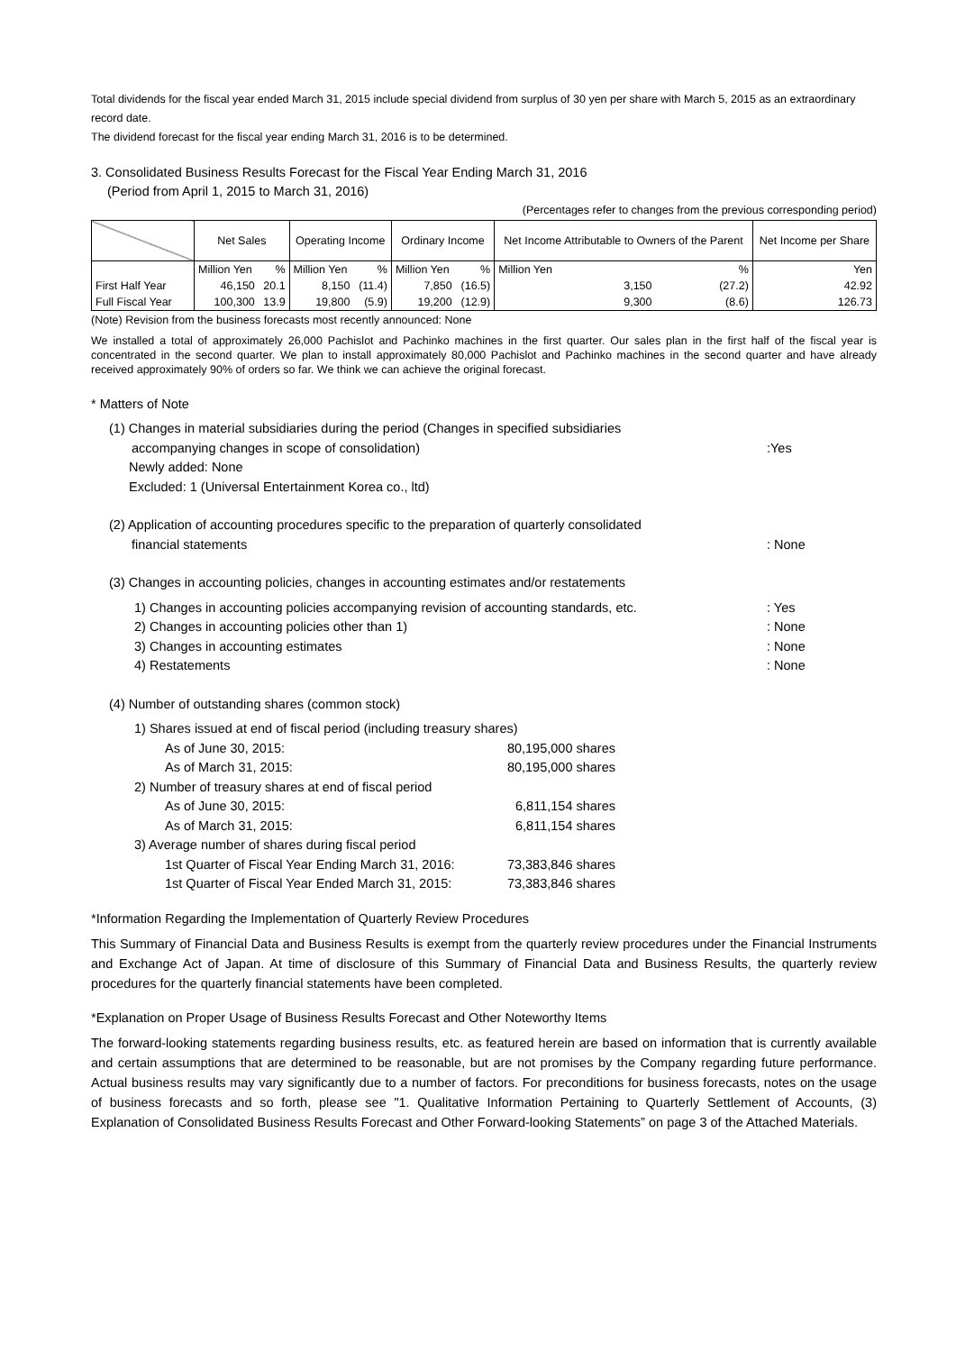Total dividends for the fiscal year ended March 31, 2015 include special dividend from surplus of 30 yen per share with March 5, 2015 as an extraordinary record date.
The dividend forecast for the fiscal year ending March 31, 2016 is to be determined.
3. Consolidated Business Results Forecast for the Fiscal Year Ending March 31, 2016
(Period from April 1, 2015 to March 31, 2016)
(Percentages refer to changes from the previous corresponding period)
| | Net Sales | | Operating Income | | Ordinary Income | | Net Income Attributable to Owners of the Parent | | Net Income per Share |
| --- | --- | --- | --- | --- | --- | --- | --- | --- | --- |
| | Million Yen | % | Million Yen | % | Million Yen | % | Million Yen | % | Yen |
| First Half Year | 46,150 | 20.1 | 8,150 | (11.4) | 7,850 | (16.5) | 3,150 | (27.2) | 42.92 |
| Full Fiscal Year | 100,300 | 13.9 | 19,800 | (5.9) | 19,200 | (12.9) | 9,300 | (8.6) | 126.73 |
(Note) Revision from the business forecasts most recently announced: None
We installed a total of approximately 26,000 Pachislot and Pachinko machines in the first quarter. Our sales plan in the first half of the fiscal year is concentrated in the second quarter. We plan to install approximately 80,000 Pachislot and Pachinko machines in the second quarter and have already received approximately 90% of orders so far. We think we can achieve the original forecast.
* Matters of Note
(1) Changes in material subsidiaries during the period (Changes in specified subsidiaries
accompanying changes in scope of consolidation) :Yes
Newly added: None
Excluded: 1 (Universal Entertainment Korea co., ltd)
(2) Application of accounting procedures specific to the preparation of quarterly consolidated
financial statements : None
(3) Changes in accounting policies, changes in accounting estimates and/or restatements
1) Changes in accounting policies accompanying revision of accounting standards, etc.
: Yes
2) Changes in accounting policies other than 1) : None
3) Changes in accounting estimates : None
4) Restatements : None
(4) Number of outstanding shares (common stock)
1) Shares issued at end of fiscal period (including treasury shares)
As of June 30, 2015: 80,195,000 shares
As of March 31, 2015: 80,195,000 shares
2) Number of treasury shares at end of fiscal period
As of June 30, 2015: 6,811,154 shares
As of March 31, 2015: 6,811,154 shares
3) Average number of shares during fiscal period
1st Quarter of Fiscal Year Ending March 31, 2016:
73,383,846 shares
1st Quarter of Fiscal Year Ended March 31, 2015:
73,383,846 shares
*Information Regarding the Implementation of Quarterly Review Procedures
This Summary of Financial Data and Business Results is exempt from the quarterly review procedures under the Financial Instruments and Exchange Act of Japan. At time of disclosure of this Summary of Financial Data and Business Results, the quarterly review procedures for the quarterly financial statements have been completed.
*Explanation on Proper Usage of Business Results Forecast and Other Noteworthy Items
The forward-looking statements regarding business results, etc. as featured herein are based on information that is currently available and certain assumptions that are determined to be reasonable, but are not promises by the Company regarding future performance. Actual business results may vary significantly due to a number of factors. For preconditions for business forecasts, notes on the usage of business forecasts and so forth, please see "1. Qualitative Information Pertaining to Quarterly Settlement of Accounts, (3) Explanation of Consolidated Business Results Forecast and Other Forward-looking Statements” on page 3 of the Attached Materials.